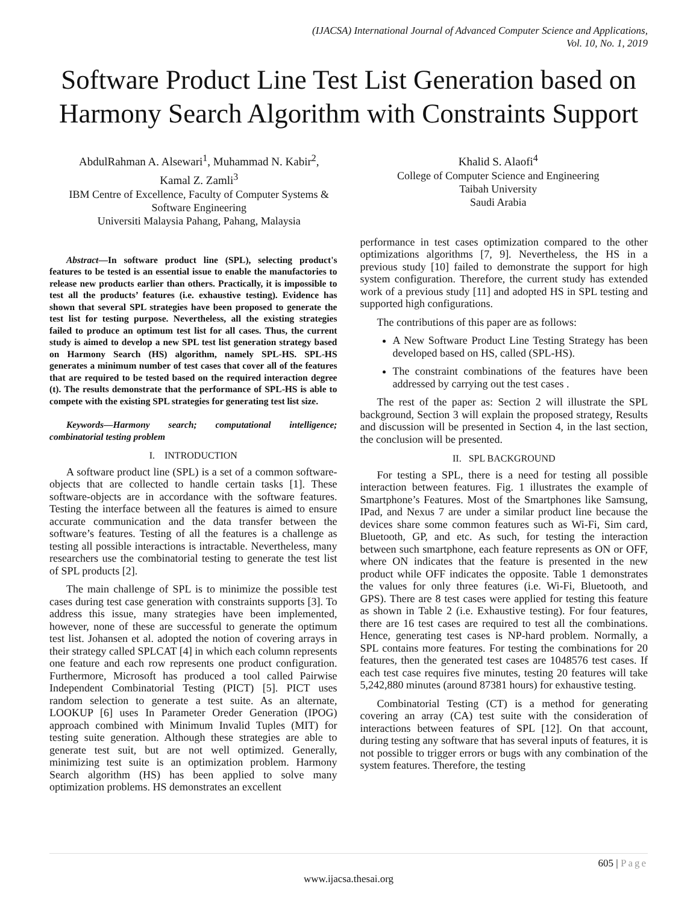(IJACSA) International Journal of Advanced Computer Science and Applications,
Vol. 10, No. 1, 2019
Software Product Line Test List Generation based on Harmony Search Algorithm with Constraints Support
AbdulRahman A. Alsewari<sup>1</sup>, Muhammad N. Kabir<sup>2</sup>,
Kamal Z. Zamli<sup>3</sup>
IBM Centre of Excellence, Faculty of Computer Systems &
Software Engineering
Universiti Malaysia Pahang, Pahang, Malaysia
Khalid S. Alaofi<sup>4</sup>
College of Computer Science and Engineering
Taibah University
Saudi Arabia
Abstract—In software product line (SPL), selecting product's features to be tested is an essential issue to enable the manufactories to release new products earlier than others. Practically, it is impossible to test all the products’ features (i.e. exhaustive testing). Evidence has shown that several SPL strategies have been proposed to generate the test list for testing purpose. Nevertheless, all the existing strategies failed to produce an optimum test list for all cases. Thus, the current study is aimed to develop a new SPL test list generation strategy based on Harmony Search (HS) algorithm, namely SPL-HS. SPL-HS generates a minimum number of test cases that cover all of the features that are required to be tested based on the required interaction degree (t). The results demonstrate that the performance of SPL-HS is able to compete with the existing SPL strategies for generating test list size.
Keywords—Harmony search; computational intelligence; combinatorial testing problem
I. INTRODUCTION
A software product line (SPL) is a set of a common software-objects that are collected to handle certain tasks [1]. These software-objects are in accordance with the software features. Testing the interface between all the features is aimed to ensure accurate communication and the data transfer between the software’s features. Testing of all the features is a challenge as testing all possible interactions is intractable. Nevertheless, many researchers use the combinatorial testing to generate the test list of SPL products [2].
The main challenge of SPL is to minimize the possible test cases during test case generation with constraints supports [3]. To address this issue, many strategies have been implemented, however, none of these are successful to generate the optimum test list. Johansen et al. adopted the notion of covering arrays in their strategy called SPLCAT [4] in which each column represents one feature and each row represents one product configuration. Furthermore, Microsoft has produced a tool called Pairwise Independent Combinatorial Testing (PICT) [5]. PICT uses random selection to generate a test suite. As an alternate, LOOKUP [6] uses In Parameter Oreder Generation (IPOG) approach combined with Minimum Invalid Tuples (MIT) for testing suite generation. Although these strategies are able to generate test suit, but are not well optimized. Generally, minimizing test suite is an optimization problem. Harmony Search algorithm (HS) has been applied to solve many optimization problems. HS demonstrates an excellent
performance in test cases optimization compared to the other optimizations algorithms [7, 9]. Nevertheless, the HS in a previous study [10] failed to demonstrate the support for high system configuration. Therefore, the current study has extended work of a previous study [11] and adopted HS in SPL testing and supported high configurations.
The contributions of this paper are as follows:
A New Software Product Line Testing Strategy has been developed based on HS, called (SPL-HS).
The constraint combinations of the features have been addressed by carrying out the test cases .
The rest of the paper as: Section 2 will illustrate the SPL background, Section 3 will explain the proposed strategy, Results and discussion will be presented in Section 4, in the last section, the conclusion will be presented.
II. SPL BACKGROUND
For testing a SPL, there is a need for testing all possible interaction between features. Fig. 1 illustrates the example of Smartphone’s Features. Most of the Smartphones like Samsung, IPad, and Nexus 7 are under a similar product line because the devices share some common features such as Wi-Fi, Sim card, Bluetooth, GP, and etc. As such, for testing the interaction between such smartphone, each feature represents as ON or OFF, where ON indicates that the feature is presented in the new product while OFF indicates the opposite. Table 1 demonstrates the values for only three features (i.e. Wi-Fi, Bluetooth, and GPS). There are 8 test cases were applied for testing this feature as shown in Table 2 (i.e. Exhaustive testing). For four features, there are 16 test cases are required to test all the combinations. Hence, generating test cases is NP-hard problem. Normally, a SPL contains more features. For testing the combinations for 20 features, then the generated test cases are 1048576 test cases. If each test case requires five minutes, testing 20 features will take 5,242,880 minutes (around 87381 hours) for exhaustive testing.
Combinatorial Testing (CT) is a method for generating covering an array (CA) test suite with the consideration of interactions between features of SPL [12]. On that account, during testing any software that has several inputs of features, it is not possible to trigger errors or bugs with any combination of the system features. Therefore, the testing
605 | Page
www.ijacsa.thesai.org